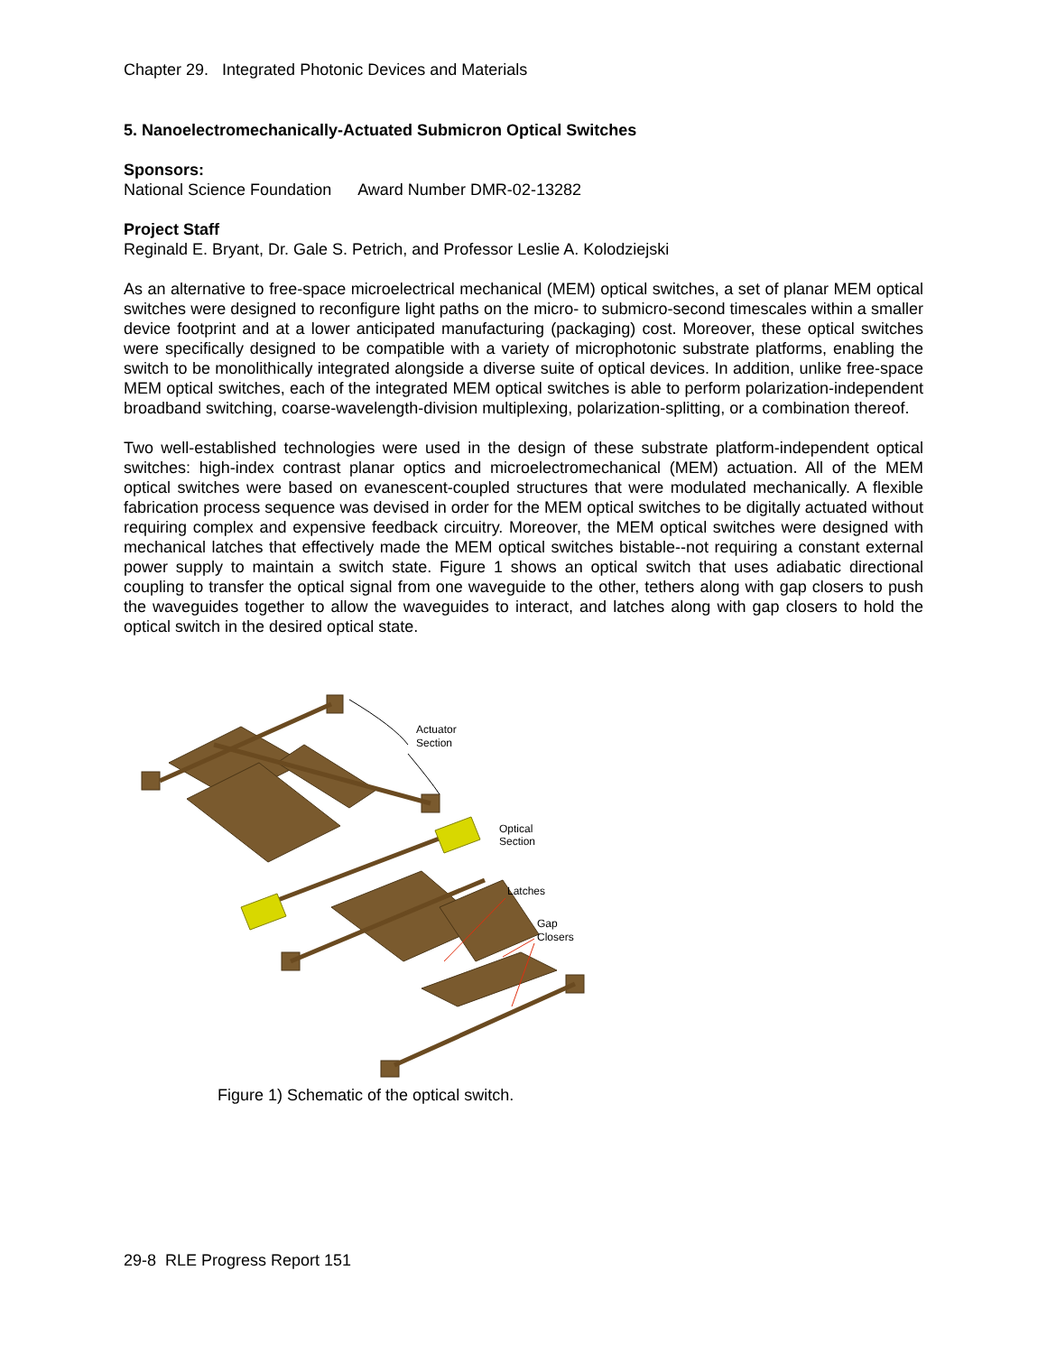Chapter 29. Integrated Photonic Devices and Materials
5. Nanoelectromechanically-Actuated Submicron Optical Switches
Sponsors:
National Science Foundation Award Number DMR-02-13282
Project Staff
Reginald E. Bryant, Dr. Gale S. Petrich, and Professor Leslie A. Kolodziejski
As an alternative to free-space microelectrical mechanical (MEM) optical switches, a set of planar MEM optical switches were designed to reconfigure light paths on the micro- to submicro-second timescales within a smaller device footprint and at a lower anticipated manufacturing (packaging) cost. Moreover, these optical switches were specifically designed to be compatible with a variety of microphotonic substrate platforms, enabling the switch to be monolithically integrated alongside a diverse suite of optical devices. In addition, unlike free-space MEM optical switches, each of the integrated MEM optical switches is able to perform polarization-independent broadband switching, coarse-wavelength-division multiplexing, polarization-splitting, or a combination thereof.
Two well-established technologies were used in the design of these substrate platform-independent optical switches: high-index contrast planar optics and microelectromechanical (MEM) actuation. All of the MEM optical switches were based on evanescent-coupled structures that were modulated mechanically. A flexible fabrication process sequence was devised in order for the MEM optical switches to be digitally actuated without requiring complex and expensive feedback circuitry. Moreover, the MEM optical switches were designed with mechanical latches that effectively made the MEM optical switches bistable--not requiring a constant external power supply to maintain a switch state. Figure 1 shows an optical switch that uses adiabatic directional coupling to transfer the optical signal from one waveguide to the other, tethers along with gap closers to push the waveguides together to allow the waveguides to interact, and latches along with gap closers to hold the optical switch in the desired optical state.
Actuator
Section
Optical
Section
Latches
Gap
Closers
Figure 1) Schematic of the optical switch.
29-8 RLE Progress Report 151